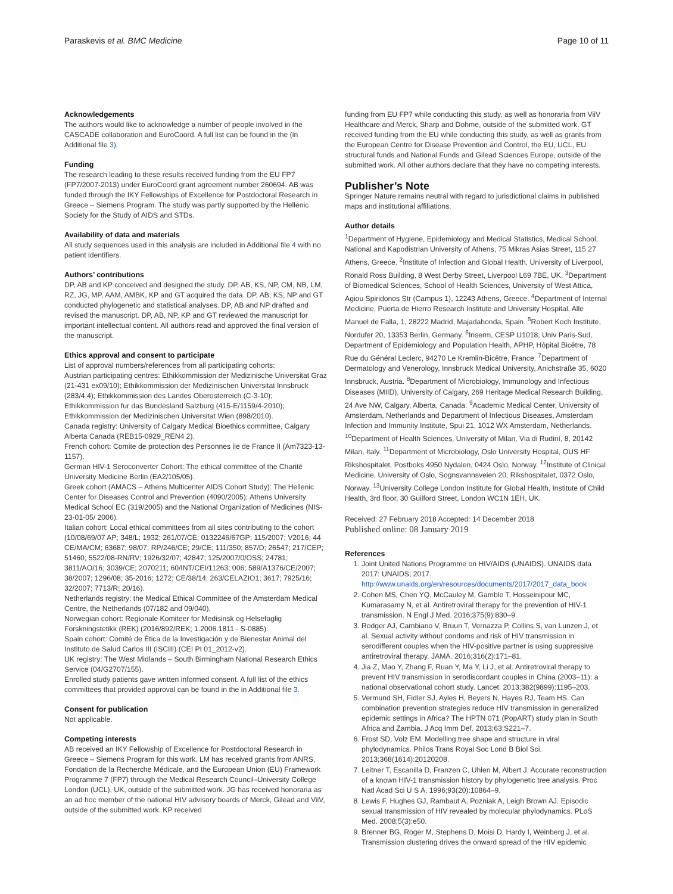Paraskevis et al. BMC Medicine Page 10 of 11
Acknowledgements
The authors would like to acknowledge a number of people involved in the CASCADE collaboration and EuroCoord. A full list can be found in the (in Additional file 3).
Funding
The research leading to these results received funding from the EU FP7 (FP7/2007-2013) under EuroCoord grant agreement number 260694. AB was funded through the IKY Fellowships of Excellence for Postdoctoral Research in Greece – Siemens Program. The study was partly supported by the Hellenic Society for the Study of AIDS and STDs.
Availability of data and materials
All study sequences used in this analysis are included in Additional file 4 with no patient identifiers.
Authors’ contributions
DP, AB and KP conceived and designed the study. DP, AB, KS, NP, CM, NB, LM, RZ, JG, MP, AAM, AMBK, KP and GT acquired the data. DP, AB, KS, NP and GT conducted phylogenetic and statistical analyses. DP, AB and NP drafted and revised the manuscript. DP, AB, NP, KP and GT reviewed the manuscript for important intellectual content. All authors read and approved the final version of the manuscript.
Ethics approval and consent to participate
List of approval numbers/references from all participating cohorts:
Austrian participating centres: Ethikkommission der Medizinische Universitat Graz (21-431 ex09/10); Ethikkommission der Medizinischen Universitat Innsbruck (283/4.4); Ethikkommission des Landes Oberosterreich (C-3-10); Ethikkommission fur das Bundesland Salzburg (415-E/1159/4-2010); Ethikkommission der Medizinischen Universitat Wien (898/2010).
Canada registry: University of Calgary Medical Bioethics committee, Calgary Alberta Canada (REB15-0929_REN4 2).
French cohort: Comite de protection des Personnes ile de France II (Am7323-13-1157).
German HIV-1 Seroconverter Cohort: The ethical committee of the Charité University Medicine Berlin (EA2/105/05).
Greek cohort (AMACS – Athens Multicenter AIDS Cohort Study): The Hellenic Center for Diseases Control and Prevention (4090/2005); Athens University Medical School EC (319/2005) and the National Organization of Medicines (NIS-23-01-05/ 2006).
Italian cohort: Local ethical committees from all sites contributing to the cohort (10/08/69/07 AP; 348/L; 1932; 261/07/CE; 0132246/67GP; 115/2007; V2016; 44 CE/MA/CM; 63687; 98/07; RP/246/CE; 29/CE; 111/350; 857/D; 26547; 217/CEP; 51460; 5522/08-RN/RV; 1926/32/07; 42847; 125/2007/0/OSS; 24781; 3811/AO/16; 3039/CE; 2070211; 60/INT/CEI/11263; 006; 589/A1376/CE/2007; 38/2007; 1296/08; 35-2016; 1272; CE/38/14; 263/CELAZIO1; 3617; 7925/16; 32/2007; 7713/R; 20/16).
Netherlands registry: the Medical Ethical Committee of the Amsterdam Medical Centre, the Netherlands (07/182 and 09/040).
Norwegian cohort: Regionale Komiteer for Medisinsk og Helsefaglig Forskningstetikk (REK) (2016/892/REK; 1.2006.1811 - S-0885).
Spain cohort: Comité de Ética de la Investigación y de Bienestar Animal del Instituto de Salud Carlos III (ISCIII) (CEI PI 01_2012-v2).
UK registry: The West Midlands – South Birmingham National Research Ethics Service (04/G2707/155).
Enrolled study patients gave written informed consent. A full list of the ethics committees that provided approval can be found in the in Additional file 3.
Consent for publication
Not applicable.
Competing interests
AB received an IKY Fellowship of Excellence for Postdoctoral Research in Greece – Siemens Program for this work. LM has received grants from ANRS, Fondation de la Recherche Médicale, and the European Union (EU) Framework Programme 7 (FP7) through the Medical Research Council–University College London (UCL), UK, outside of the submitted work. JG has received honoraria as an ad hoc member of the national HIV advisory boards of Merck, Gilead and ViiV, outside of the submitted work. KP received
funding from EU FP7 while conducting this study, as well as honoraria from ViiV Healthcare and Merck, Sharp and Dohme, outside of the submitted work. GT received funding from the EU while conducting this study, as well as grants from the European Centre for Disease Prevention and Control, the EU, UCL, EU structural funds and National Funds and Gilead Sciences Europe, outside of the submitted work. All other authors declare that they have no competing interests.
Publisher’s Note
Springer Nature remains neutral with regard to jurisdictional claims in published maps and institutional affiliations.
Author details
<sup>1</sup> Department of Hygiene, Epidemiology and Medical Statistics, Medical School, National and Kapodistrian University of Athens, 75 Mikras Asias Street, 115 27 Athens, Greece. <sup>2</sup>Institute of Infection and Global Health, University of Liverpool, Ronald Ross Building, 8 West Derby Street, Liverpool L69 7BE, UK. <sup>3</sup>Department of Biomedical Sciences, School of Health Sciences, University of West Attica, Agiou Spiridonos Str (Campus 1), 12243 Athens, Greece. <sup>4</sup>Department of Internal Medicine, Puerta de Hierro Research Institute and University Hospital, Alle Manuel de Falla, 1, 28222 Madrid, Majadahonda, Spain. <sup>5</sup>Robert Koch Institute, Nordufer 20, 13353 Berlin, Germany. <sup>6</sup>Inserm, CESP U1018, Univ Paris-Sud, Department of Epidemiology and Population Health, APHP, Hôpital Bicêtre, 78 Rue du Général Leclerc, 94270 Le Kremlin-Bicêtre, France. <sup>7</sup>Department of Dermatology and Venerology, Innsbruck Medical University, Anichstraße 35, 6020 Innsbruck, Austria. <sup>8</sup>Department of Microbiology, Immunology and Infectious Diseases (MIID), University of Calgary, 269 Heritage Medical Research Building, 24 Ave NW, Calgary, Alberta, Canada. <sup>9</sup>Academic Medical Center, University of Amsterdam, Netherlands and Department of Infectious Diseases, Amsterdam Infection and Immunity Institute, Spui 21, 1012 WX Amsterdam, Netherlands. <sup>10</sup>Department of Health Sciences, University of Milan, Via di Rudinì, 8, 20142 Milan, Italy. <sup>11</sup>Department of Microbiology, Oslo University Hospital, OUS HF Rikshospitalet, Postboks 4950 Nydalen, 0424 Oslo, Norway. <sup>12</sup>Institute of Clinical Medicine, University of Oslo, Sognsvannsveien 20, Rikshospitalet, 0372 Oslo, Norway. <sup>13</sup>University College London Institute for Global Health, Institute of Child Health, 3rd floor, 30 Guilford Street, London WC1N 1EH, UK.
Received: 27 February 2018 Accepted: 14 December 2018
Published online: 08 January 2019
References
1. Joint United Nations Programme on HIV/AIDS (UNAIDS). UNAIDS data 2017: UNAIDS; 2017. http://www.unaids.org/en/resources/documents/2017/2017_data_book
2. Cohen MS, Chen YQ, McCauley M, Gamble T, Hosseinipour MC, Kumarasamy N, et al. Antiretroviral therapy for the prevention of HIV-1 transmission. N Engl J Med. 2016;375(9):830–9.
3. Rodger AJ, Cambiano V, Bruun T, Vernazza P, Collins S, van Lunzen J, et al. Sexual activity without condoms and risk of HIV transmission in serodifferent couples when the HIV-positive partner is using suppressive antiretroviral therapy. JAMA. 2016;316(2):171–81.
4. Jia Z, Mao Y, Zhang F, Ruan Y, Ma Y, Li J, et al. Antiretroviral therapy to prevent HIV transmission in serodiscordant couples in China (2003–11): a national observational cohort study. Lancet. 2013;382(9899):1195–203.
5. Vermund SH, Fidler SJ, Ayles H, Beyers N, Hayes RJ, Team HS. Can combination prevention strategies reduce HIV transmission in generalized epidemic settings in Africa? The HPTN 071 (PopART) study plan in South Africa and Zambia. J Acq Imm Def. 2013;63:S221–7.
6. Frost SD, Volz EM. Modelling tree shape and structure in viral phylodynamics. Philos Trans Royal Soc Lond B Biol Sci. 2013;368(1614):20120208.
7. Leitner T, Escanilla D, Franzen C, Uhlen M, Albert J. Accurate reconstruction of a known HIV-1 transmission history by phylogenetic tree analysis. Proc Natl Acad Sci U S A. 1996;93(20):10864–9.
8. Lewis F, Hughes GJ, Rambaut A, Pozniak A, Leigh Brown AJ. Episodic sexual transmission of HIV revealed by molecular phylodynamics. PLoS Med. 2008;5(3):e50.
9. Brenner BG, Roger M, Stephens D, Moisi D, Hardy I, Weinberg J, et al. Transmission clustering drives the onward spread of the HIV epidemic